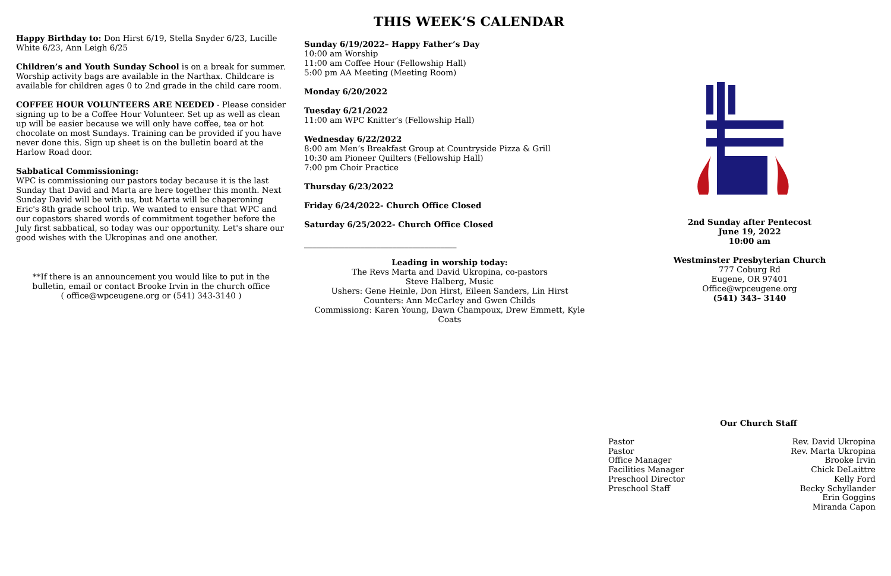Happy Birthday to: Don Hirst 6/19, Stella Snyder 6/23, Lucille White 6/23, Ann Leigh 6/25
Children’s and Youth Sunday School is on a break for summer. Worship activity bags are available in the Narthax. Childcare is available for children ages 0 to 2nd grade in the child care room.
COFFEE HOUR VOLUNTEERS ARE NEEDED - Please consider signing up to be a Coffee Hour Volunteer. Set up as well as clean up will be easier because we will only have coffee, tea or hot chocolate on most Sundays. Training can be provided if you have never done this. Sign up sheet is on the bulletin board at the Harlow Road door.
Sabbatical Commissioning:
WPC is commissioning our pastors today because it is the last Sunday that David and Marta are here together this month. Next Sunday David will be with us, but Marta will be chaperoning Eric's 8th grade school trip. We wanted to ensure that WPC and our copastors shared words of commitment together before the July first sabbatical, so today was our opportunity. Let's share our good wishes with the Ukropinas and one another.
**If there is an announcement you would like to put in the bulletin, email or contact Brooke Irvin in the church office
( office@wpceugene.org or (541) 343-3140 )
THIS WEEK’S CALENDAR
Sunday 6/19/2022– Happy Father’s Day
10:00 am Worship
11:00 am Coffee Hour (Fellowship Hall)
5:00 pm AA Meeting (Meeting Room)
Monday 6/20/2022
Tuesday 6/21/2022
11:00 am WPC Knitter’s (Fellowship Hall)
Wednesday 6/22/2022
8:00 am Men’s Breakfast Group at Countryside Pizza & Grill
10:30 am Pioneer Quilters (Fellowship Hall)
7:00 pm Choir Practice
Thursday 6/23/2022
Friday 6/24/2022- Church Office Closed
Saturday 6/25/2022- Church Office Closed
______________________________________
Leading in worship today:
The Revs Marta and David Ukropina, co-pastors
Steve Halberg, Music
Ushers: Gene Heinle, Don Hirst, Eileen Sanders, Lin Hirst
Counters: Ann McCarley and Gwen Childs
Commissiong: Karen Young, Dawn Champoux, Drew Emmett, Kyle Coats
2nd Sunday after Pentecost
June 19, 2022
10:00 am
Westminster Presbyterian Church
777 Coburg Rd
Eugene, OR 97401
Office@wpceugene.org
(541) 343– 3140
Our Church Staff
| Pastor | Rev. David Ukropina |
| Pastor | Rev. Marta Ukropina |
| Office Manager | Brooke Irvin |
| Facilities Manager | Chick DeLaittre |
| Preschool Director | Kelly Ford |
| Preschool Staff | Becky Schyllander Erin Goggins Miranda Capon |